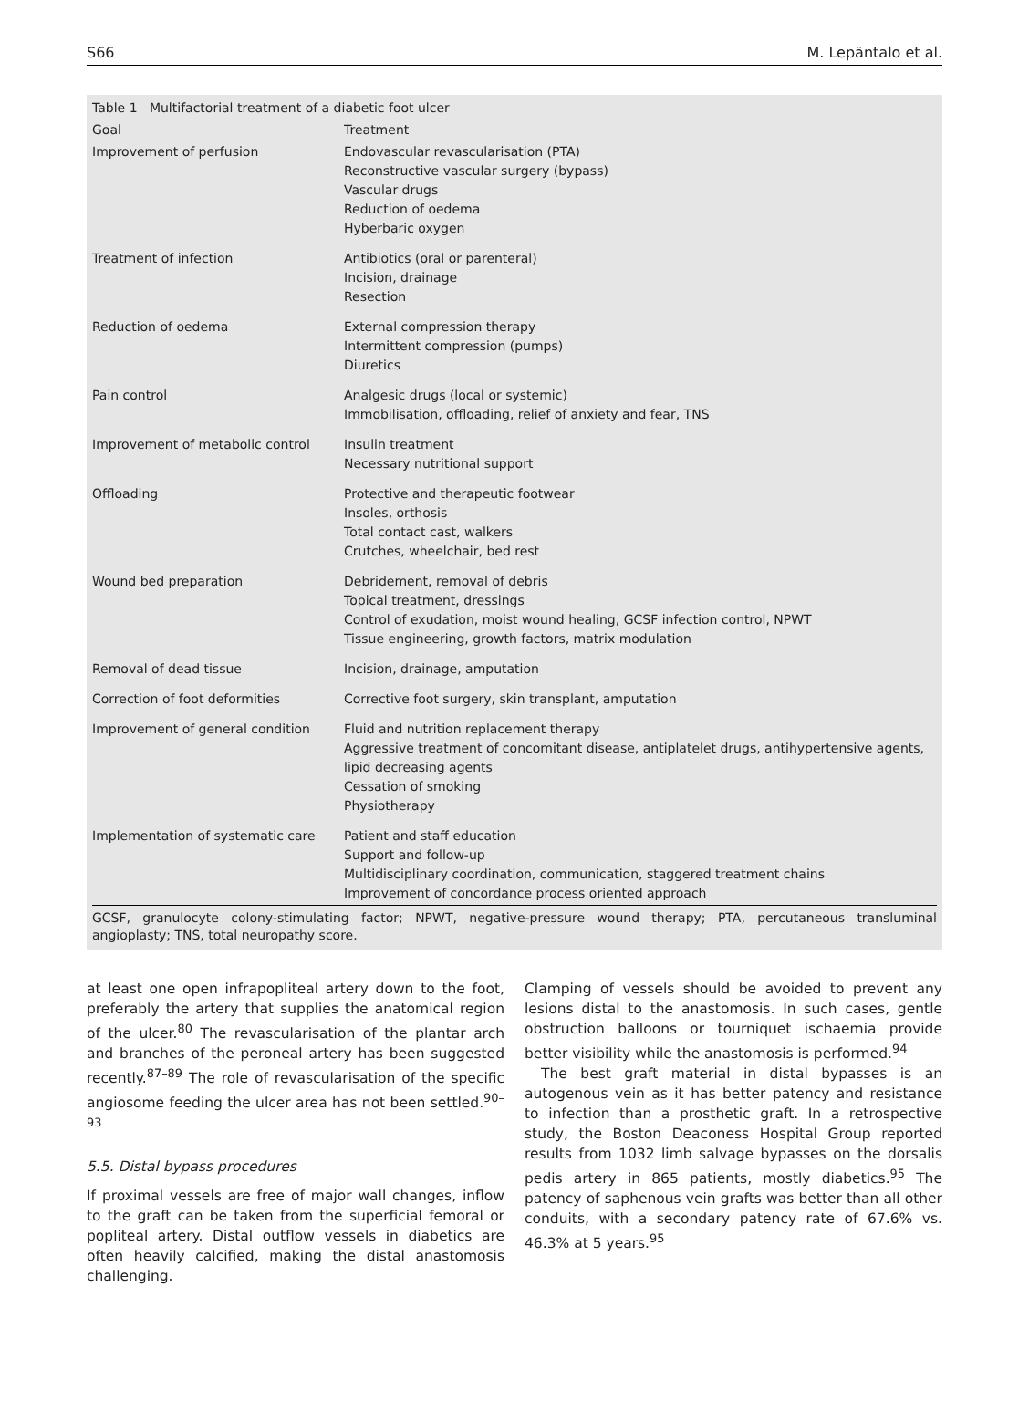S66 M. Lepäntalo et al.
Table 1 Multifactorial treatment of a diabetic foot ulcer
| Goal | Treatment |
| --- | --- |
| Improvement of perfusion | Endovascular revascularisation (PTA) Reconstructive vascular surgery (bypass) Vascular drugs Reduction of oedema Hyberbaric oxygen |
| Treatment of infection | Antibiotics (oral or parenteral) Incision, drainage Resection |
| Reduction of oedema | External compression therapy Intermittent compression (pumps) Diuretics |
| Pain control | Analgesic drugs (local or systemic) Immobilisation, offloading, relief of anxiety and fear, TNS |
| Improvement of metabolic control | Insulin treatment Necessary nutritional support |
| Offloading | Protective and therapeutic footwear Insoles, orthosis Total contact cast, walkers Crutches, wheelchair, bed rest |
| Wound bed preparation | Debridement, removal of debris Topical treatment, dressings Control of exudation, moist wound healing, GCSF infection control, NPWT Tissue engineering, growth factors, matrix modulation |
| Removal of dead tissue | Incision, drainage, amputation |
| Correction of foot deformities | Corrective foot surgery, skin transplant, amputation |
| Improvement of general condition | Fluid and nutrition replacement therapy Aggressive treatment of concomitant disease, antiplatelet drugs, antihypertensive agents, lipid decreasing agents Cessation of smoking Physiotherapy |
| Implementation of systematic care | Patient and staff education Support and follow-up Multidisciplinary coordination, communication, staggered treatment chains Improvement of concordance process oriented approach |
GCSF, granulocyte colony-stimulating factor; NPWT, negative-pressure wound therapy; PTA, percutaneous transluminal angioplasty; TNS, total neuropathy score.
at least one open infrapopliteal artery down to the foot, preferably the artery that supplies the anatomical region of the ulcer.<sup>80</sup> The revascularisation of the plantar arch and branches of the peroneal artery has been suggested recently.<sup>87–89</sup> The role of revascularisation of the specific angiosome feeding the ulcer area has not been settled.<sup>90–93</sup>
5.5. Distal bypass procedures
If proximal vessels are free of major wall changes, inflow to the graft can be taken from the superficial femoral or popliteal artery. Distal outflow vessels in diabetics are often heavily calcified, making the distal anastomosis challenging.
Clamping of vessels should be avoided to prevent any lesions distal to the anastomosis. In such cases, gentle obstruction balloons or tourniquet ischaemia provide better visibility while the anastomosis is performed.<sup>94</sup>
The best graft material in distal bypasses is an autogenous vein as it has better patency and resistance to infection than a prosthetic graft. In a retrospective study, the Boston Deaconess Hospital Group reported results from 1032 limb salvage bypasses on the dorsalis pedis artery in 865 patients, mostly diabetics.<sup>95</sup> The patency of saphenous vein grafts was better than all other conduits, with a secondary patency rate of 67.6% vs. 46.3% at 5 years.<sup>95</sup>